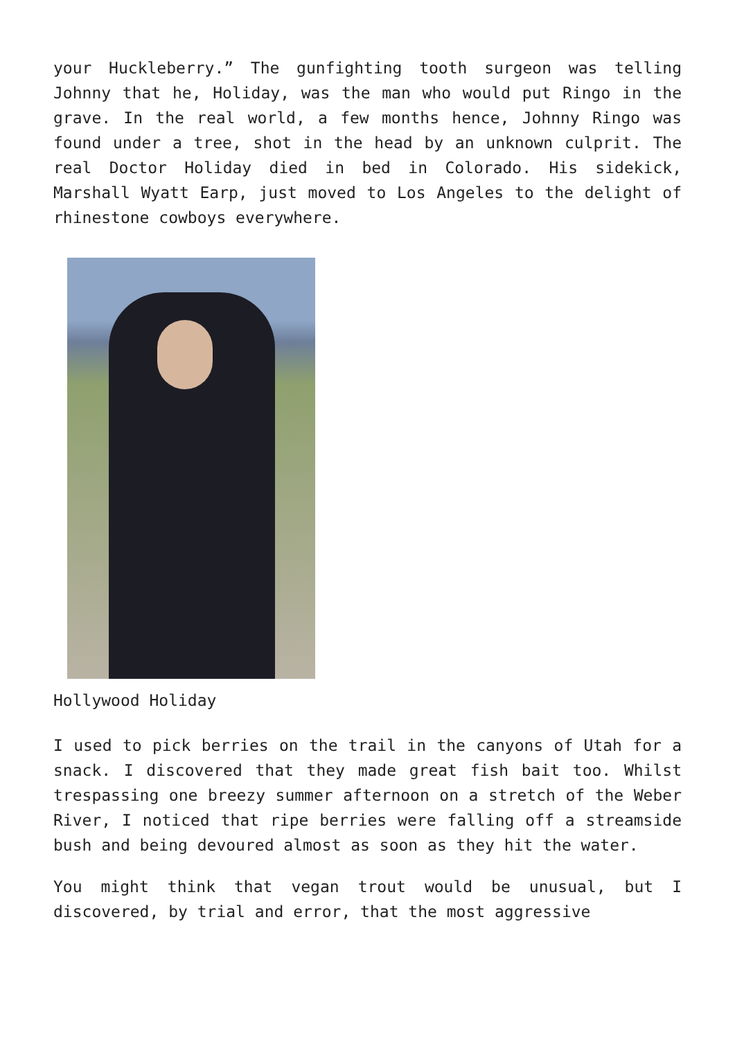your Huckleberry.” The gunfighting tooth surgeon was telling Johnny that he, Holiday, was the man who would put Ringo in the grave. In the real world, a few months hence, Johnny Ringo was found under a tree, shot in the head by an unknown culprit. The real Doctor Holiday died in bed in Colorado. His sidekick, Marshall Wyatt Earp, just moved to Los Angeles to the delight of rhinestone cowboys everywhere.
Hollywood Holiday
I used to pick berries on the trail in the canyons of Utah for a snack. I discovered that they made great fish bait too. Whilst trespassing one breezy summer afternoon on a stretch of the Weber River, I noticed that ripe berries were falling off a streamside bush and being devoured almost as soon as they hit the water.
You might think that vegan trout would be unusual, but I discovered, by trial and error, that the most aggressive